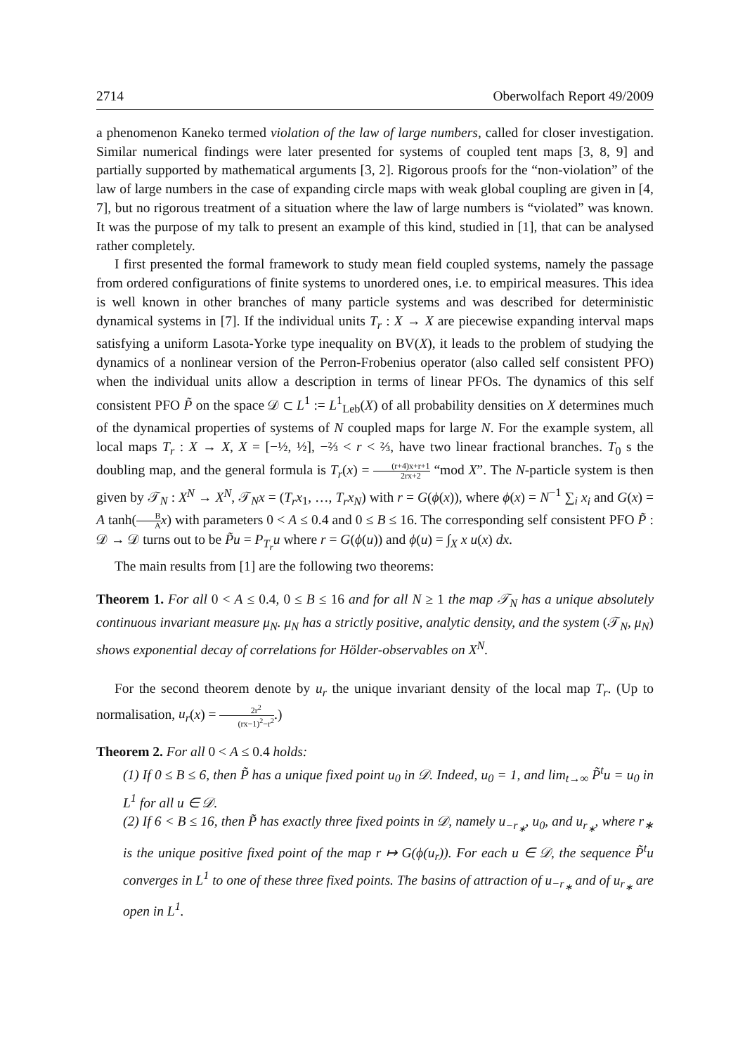2714 Oberwolfach Report 49/2009
a phenomenon Kaneko termed violation of the law of large numbers, called for closer investigation. Similar numerical findings were later presented for systems of coupled tent maps [3, 8, 9] and partially supported by mathematical arguments [3, 2]. Rigorous proofs for the “non-violation” of the law of large numbers in the case of expanding circle maps with weak global coupling are given in [4, 7], but no rigorous treatment of a situation where the law of large numbers is “violated” was known. It was the purpose of my talk to present an example of this kind, studied in [1], that can be analysed rather completely.
I first presented the formal framework to study mean field coupled systems, namely the passage from ordered configurations of finite systems to unordered ones, i.e. to empirical measures. This idea is well known in other branches of many particle systems and was described for deterministic dynamical systems in [7]. If the individual units T<sub>r</sub> : X → X are piecewise expanding interval maps satisfying a uniform Lasota-Yorke type inequality on BV(X), it leads to the problem of studying the dynamics of a nonlinear version of the Perron-Frobenius operator (also called self consistent PFO) when the individual units allow a description in terms of linear PFOs. The dynamics of this self consistent PFO P̃ on the space 𝒟 ⊂ L<sup>1</sup> := L<sup>1</sup><sub>Leb</sub>(X) of all probability densities on X determines much of the dynamical properties of systems of N coupled maps for large N. For the example system, all local maps T<sub>r</sub> : X → X, X = [−½, ½], −⅔ < r < ⅔, have two linear fractional branches. T<sub>0</sub> s the doubling map, and the general formula is T<sub>r</sub>(x) = (r+4)x+r+1 2rx+2 “mod X”. The N-particle system is then given by 𝒯<sub>N</sub> : X<sup>N</sup> → X<sup>N</sup>, 𝒯<sub>N</sub>x = (T<sub>r</sub>x<sub>1</sub>, …, T<sub>r</sub>x<sub>N</sub>) with r = G(ϕ(x)), where ϕ(x) = N<sup>−1</sup> ∑<sub>i</sub> x<sub>i</sub> and G(x) = A tanh(B A x) with parameters 0 < A ≤ 0.4 and 0 ≤ B ≤ 16. The corresponding self consistent PFO P̃ : 𝒟 → 𝒟 turns out to be P̃u = P<sub>T<sub>r</sub></sub>u where r = G(ϕ(u)) and ϕ(u) = ∫<sub>X</sub> x u(x) dx.
The main results from [1] are the following two theorems:
Theorem 1. For all 0 < A ≤ 0.4, 0 ≤ B ≤ 16 and for all N ≥ 1 the map 𝒯<sub>N</sub> has a unique absolutely continuous invariant measure μ<sub>N</sub>. μ<sub>N</sub> has a strictly positive, analytic density, and the system (𝒯<sub>N</sub>, μ<sub>N</sub>) shows exponential decay of correlations for Hölder-observables on X<sup>N</sup>.
For the second theorem denote by u<sub>r</sub> the unique invariant density of the local map T<sub>r</sub>. (Up to normalisation, u<sub>r</sub>(x) = 2r<sup>2</sup> (rx−1)<sup>2</sup>−r<sup>2</sup>.)
Theorem 2. For all 0 < A ≤ 0.4 holds:
(1) If 0 ≤ B ≤ 6, then P̃ has a unique fixed point u<sub>0</sub> in 𝒟. Indeed, u<sub>0</sub> = 1, and lim<sub>t→∞</sub> P̃<sup>t</sup>u = u<sub>0</sub> in L<sup>1</sup> for all u ∈ 𝒟.
(2) If 6 < B ≤ 16, then P̃ has exactly three fixed points in 𝒟, namely u<sub>−r<sub>∗</sub></sub>, u<sub>0</sub>, and u<sub>r<sub>∗</sub></sub>, where r<sub>∗</sub> is the unique positive fixed point of the map r ↦ G(ϕ(u<sub>r</sub>)). For each u ∈ 𝒟, the sequence P̃<sup>t</sup>u converges in L<sup>1</sup> to one of these three fixed points. The basins of attraction of u<sub>−r<sub>∗</sub></sub> and of u<sub>r<sub>∗</sub></sub> are open in L<sup>1</sup>.